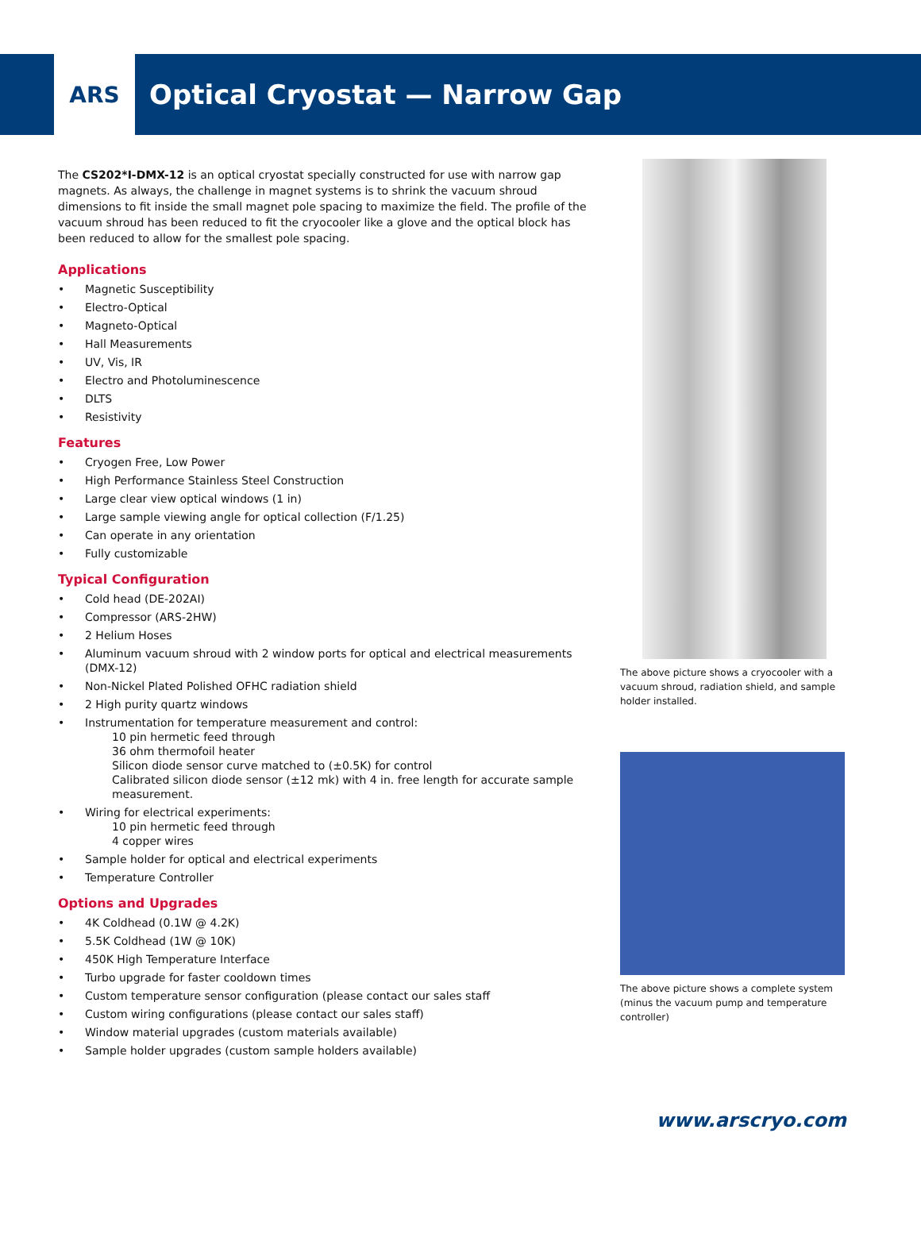ARS
Optical Cryostat — Narrow Gap
The CS202*I-DMX-12 is an optical cryostat specially constructed for use with narrow gap magnets. As always, the challenge in magnet systems is to shrink the vacuum shroud dimensions to fit inside the small magnet pole spacing to maximize the field. The profile of the vacuum shroud has been reduced to fit the cryocooler like a glove and the optical block has been reduced to allow for the smallest pole spacing.
Applications
• Magnetic Susceptibility
• Electro-Optical
• Magneto-Optical
• Hall Measurements
• UV, Vis, IR
• Electro and Photoluminescence
• DLTS
• Resistivity
Features
• Cryogen Free, Low Power
• High Performance Stainless Steel Construction
• Large clear view optical windows (1 in)
• Large sample viewing angle for optical collection (F/1.25)
• Can operate in any orientation
• Fully customizable
Typical Configuration
• Cold head (DE-202AI)
• Compressor (ARS-2HW)
• 2 Helium Hoses
• Aluminum vacuum shroud with 2 window ports for optical and electrical measurements (DMX-12)
• Non-Nickel Plated Polished OFHC radiation shield
• 2 High purity quartz windows
• Instrumentation for temperature measurement and control:
10 pin hermetic feed through
36 ohm thermofoil heater
Silicon diode sensor curve matched to (±0.5K) for control
Calibrated silicon diode sensor (±12 mk) with 4 in. free length for accurate sample measurement.
• Wiring for electrical experiments:
10 pin hermetic feed through
4 copper wires
• Sample holder for optical and electrical experiments
• Temperature Controller
Options and Upgrades
• 4K Coldhead (0.1W @ 4.2K)
• 5.5K Coldhead (1W @ 10K)
• 450K High Temperature Interface
• Turbo upgrade for faster cooldown times
• Custom temperature sensor configuration (please contact our sales staff
• Custom wiring configurations (please contact our sales staff)
• Window material upgrades (custom materials available)
• Sample holder upgrades (custom sample holders available)
The above picture shows a cryocooler with a vacuum shroud, radiation shield, and sample holder installed.
The above picture shows a complete system (minus the vacuum pump and temperature controller)
www.arscryo.com